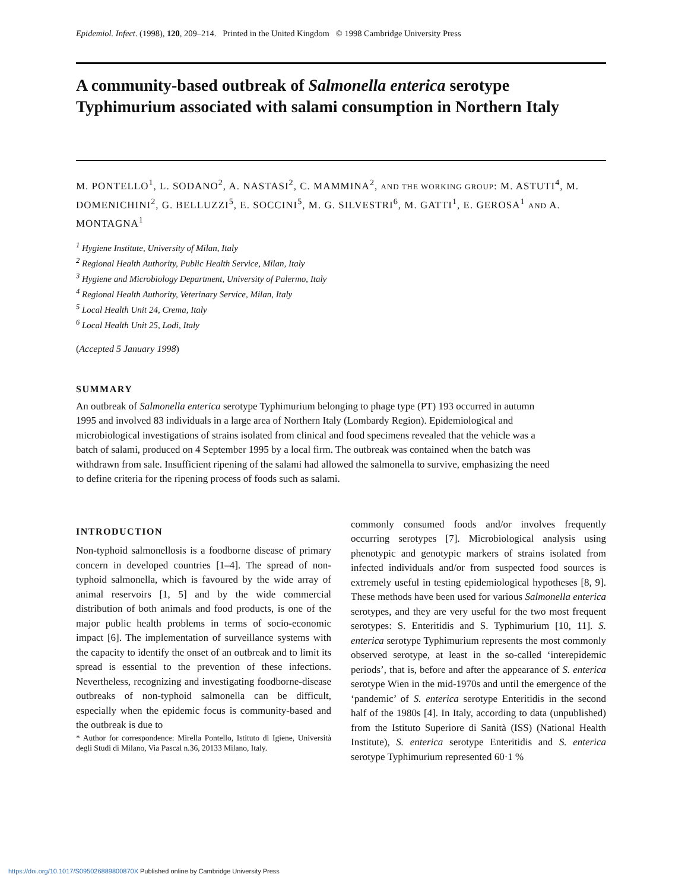Epidemiol. Infect. (1998), 120, 209–214. Printed in the United Kingdom © 1998 Cambridge University Press
A community-based outbreak of Salmonella enterica serotype Typhimurium associated with salami consumption in Northern Italy
M. PONTELLO<sup>1</sup>, L. SODANO<sup>2</sup>, A. NASTASI<sup>2</sup>, C. MAMMINA<sup>2</sup>, AND THE WORKING GROUP: M. ASTUTI<sup>4</sup>, M. DOMENICHINI<sup>2</sup>, G. BELLUZZI<sup>5</sup>, E. SOCCINI<sup>5</sup>, M. G. SILVESTRI<sup>6</sup>, M. GATTI<sup>1</sup>, E. GEROSA<sup>1</sup> AND A. MONTAGNA<sup>1</sup>
<sup>1</sup> Hygiene Institute, University of Milan, Italy
<sup>2</sup> Regional Health Authority, Public Health Service, Milan, Italy
<sup>3</sup> Hygiene and Microbiology Department, University of Palermo, Italy
<sup>4</sup> Regional Health Authority, Veterinary Service, Milan, Italy
<sup>5</sup> Local Health Unit 24, Crema, Italy
<sup>6</sup> Local Health Unit 25, Lodi, Italy
(Accepted 5 January 1998)
SUMMARY
An outbreak of Salmonella enterica serotype Typhimurium belonging to phage type (PT) 193 occurred in autumn 1995 and involved 83 individuals in a large area of Northern Italy (Lombardy Region). Epidemiological and microbiological investigations of strains isolated from clinical and food specimens revealed that the vehicle was a batch of salami, produced on 4 September 1995 by a local firm. The outbreak was contained when the batch was withdrawn from sale. Insufficient ripening of the salami had allowed the salmonella to survive, emphasizing the need to define criteria for the ripening process of foods such as salami.
INTRODUCTION
Non-typhoid salmonellosis is a foodborne disease of primary concern in developed countries [1–4]. The spread of non-typhoid salmonella, which is favoured by the wide array of animal reservoirs [1, 5] and by the wide commercial distribution of both animals and food products, is one of the major public health problems in terms of socio-economic impact [6]. The implementation of surveillance systems with the capacity to identify the onset of an outbreak and to limit its spread is essential to the prevention of these infections. Nevertheless, recognizing and investigating foodborne-disease outbreaks of non-typhoid salmonella can be difficult, especially when the epidemic focus is community-based and the outbreak is due to
* Author for correspondence: Mirella Pontello, Istituto di Igiene, Università degli Studi di Milano, Via Pascal n.36, 20133 Milano, Italy.
commonly consumed foods and/or involves frequently occurring serotypes [7]. Microbiological analysis using phenotypic and genotypic markers of strains isolated from infected individuals and/or from suspected food sources is extremely useful in testing epidemiological hypotheses [8, 9]. These methods have been used for various Salmonella enterica serotypes, and they are very useful for the two most frequent serotypes: S. Enteritidis and S. Typhimurium [10, 11]. S. enterica serotype Typhimurium represents the most commonly observed serotype, at least in the so-called ‘interepidemic periods’, that is, before and after the appearance of S. enterica serotype Wien in the mid-1970s and until the emergence of the ‘pandemic’ of S. enterica serotype Enteritidis in the second half of the 1980s [4]. In Italy, according to data (unpublished) from the Istituto Superiore di Sanità (ISS) (National Health Institute), S. enterica serotype Enteritidis and S. enterica serotype Typhimurium represented 60·1 %
https://doi.org/10.1017/S095026889800870X Published online by Cambridge University Press